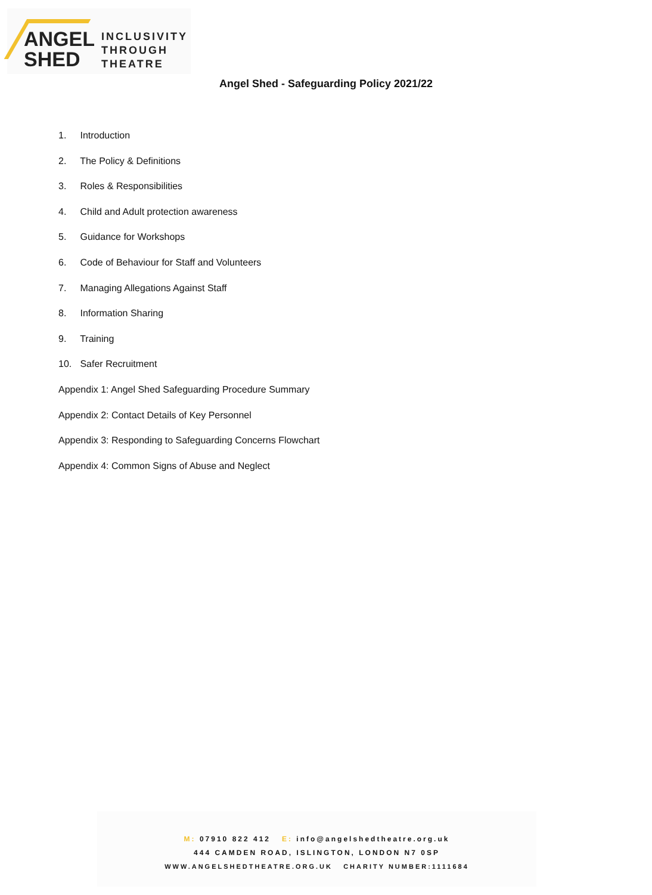ANGEL
SHED
INCLUSIVITY
THROUGH
THEATRE
Angel Shed - Safeguarding Policy 2021/22
1. Introduction
2. The Policy & Definitions
3. Roles & Responsibilities
4. Child and Adult protection awareness
5. Guidance for Workshops
6. Code of Behaviour for Staff and Volunteers
7. Managing Allegations Against Staff
8. Information Sharing
9. Training
10. Safer Recruitment
Appendix 1: Angel Shed Safeguarding Procedure Summary
Appendix 2: Contact Details of Key Personnel
Appendix 3: Responding to Safeguarding Concerns Flowchart
Appendix 4: Common Signs of Abuse and Neglect
M: 07910 822 412 E: info@angelshedtheatre.org.uk
444 CAMDEN ROAD, ISLINGTON, LONDON N7 0SP
WWW.ANGELSHEDTHEATRE.ORG.UK CHARITY NUMBER:1111684